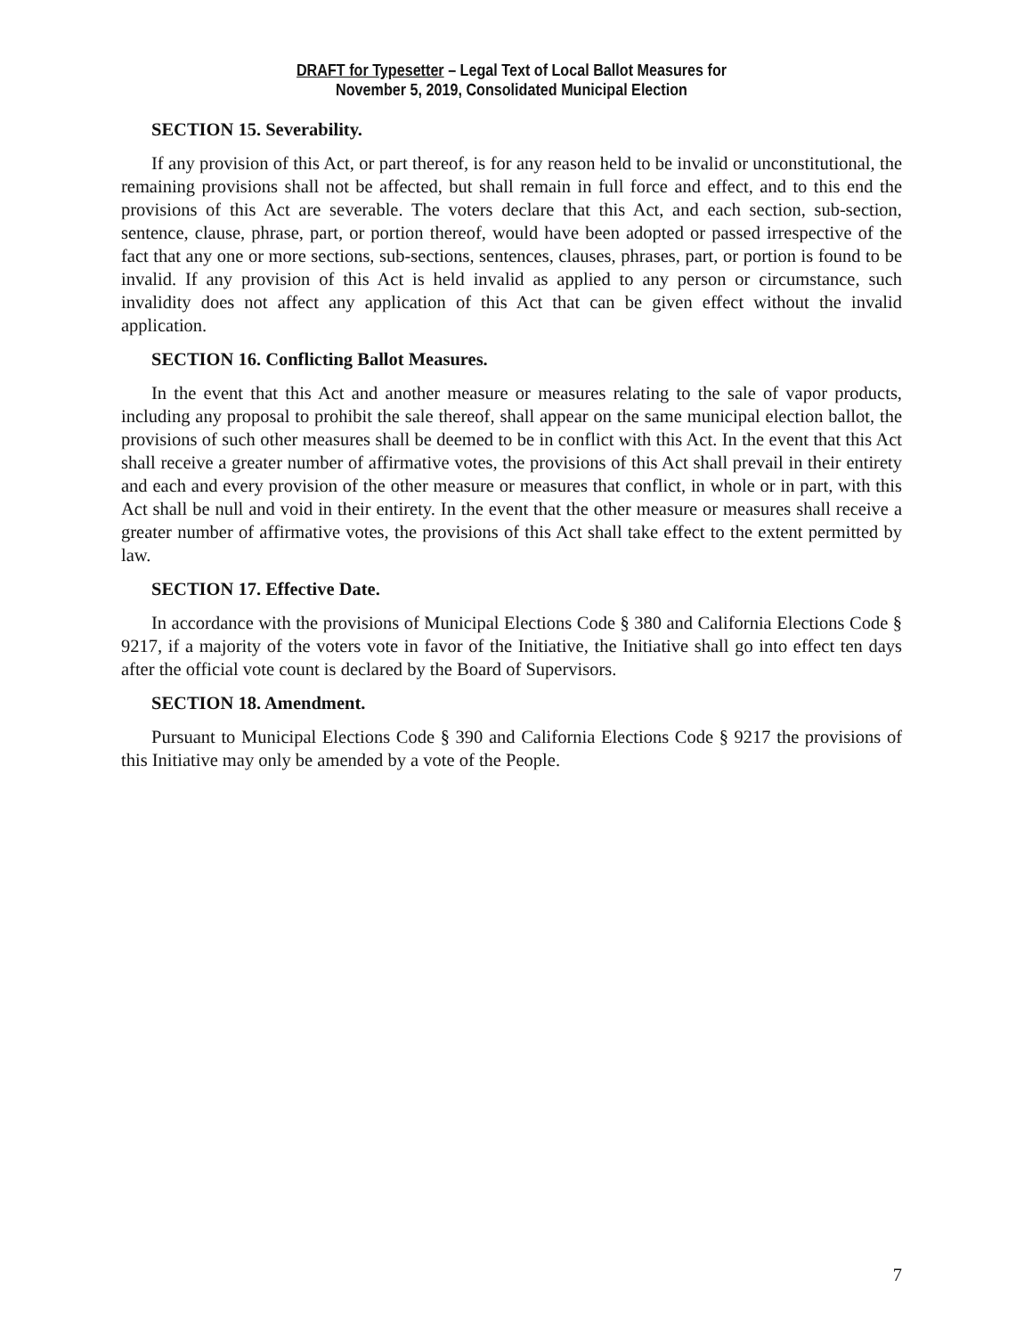DRAFT for Typesetter – Legal Text of Local Ballot Measures for
November 5, 2019, Consolidated Municipal Election
SECTION 15. Severability.
If any provision of this Act, or part thereof, is for any reason held to be invalid or unconstitutional, the remaining provisions shall not be affected, but shall remain in full force and effect, and to this end the provisions of this Act are severable. The voters declare that this Act, and each section, sub-section, sentence, clause, phrase, part, or portion thereof, would have been adopted or passed irrespective of the fact that any one or more sections, sub-sections, sentences, clauses, phrases, part, or portion is found to be invalid. If any provision of this Act is held invalid as applied to any person or circumstance, such invalidity does not affect any application of this Act that can be given effect without the invalid application.
SECTION 16. Conflicting Ballot Measures.
In the event that this Act and another measure or measures relating to the sale of vapor products, including any proposal to prohibit the sale thereof, shall appear on the same municipal election ballot, the provisions of such other measures shall be deemed to be in conflict with this Act. In the event that this Act shall receive a greater number of affirmative votes, the provisions of this Act shall prevail in their entirety and each and every provision of the other measure or measures that conflict, in whole or in part, with this Act shall be null and void in their entirety. In the event that the other measure or measures shall receive a greater number of affirmative votes, the provisions of this Act shall take effect to the extent permitted by law.
SECTION 17. Effective Date.
In accordance with the provisions of Municipal Elections Code § 380 and California Elections Code § 9217, if a majority of the voters vote in favor of the Initiative, the Initiative shall go into effect ten days after the official vote count is declared by the Board of Supervisors.
SECTION 18. Amendment.
Pursuant to Municipal Elections Code § 390 and California Elections Code § 9217 the provisions of this Initiative may only be amended by a vote of the People.
7